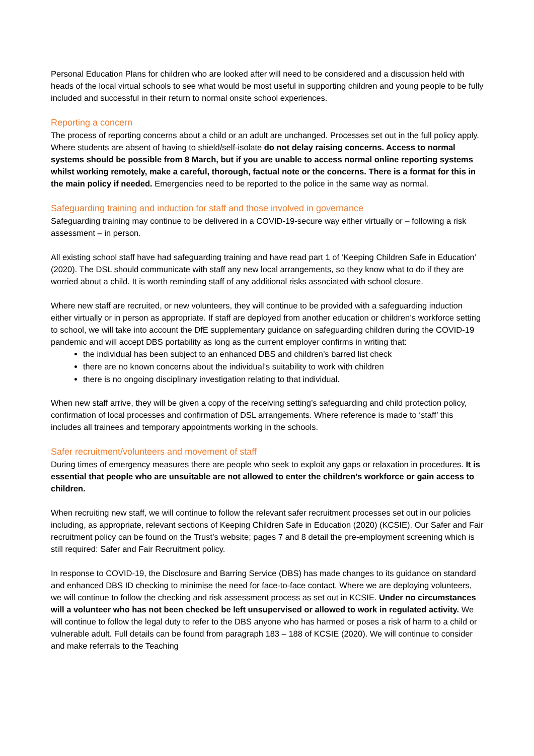Personal Education Plans for children who are looked after will need to be considered and a discussion held with heads of the local virtual schools to see what would be most useful in supporting children and young people to be fully included and successful in their return to normal onsite school experiences.
Reporting a concern
The process of reporting concerns about a child or an adult are unchanged. Processes set out in the full policy apply. Where students are absent of having to shield/self-isolate do not delay raising concerns. Access to normal systems should be possible from 8 March, but if you are unable to access normal online reporting systems whilst working remotely, make a careful, thorough, factual note or the concerns. There is a format for this in the main policy if needed. Emergencies need to be reported to the police in the same way as normal.
Safeguarding training and induction for staff and those involved in governance
Safeguarding training may continue to be delivered in a COVID-19-secure way either virtually or – following a risk assessment – in person.
All existing school staff have had safeguarding training and have read part 1 of ‘Keeping Children Safe in Education’ (2020). The DSL should communicate with staff any new local arrangements, so they know what to do if they are worried about a child. It is worth reminding staff of any additional risks associated with school closure.
Where new staff are recruited, or new volunteers, they will continue to be provided with a safeguarding induction either virtually or in person as appropriate. If staff are deployed from another education or children’s workforce setting to school, we will take into account the DfE supplementary guidance on safeguarding children during the COVID-19 pandemic and will accept DBS portability as long as the current employer confirms in writing that:
the individual has been subject to an enhanced DBS and children’s barred list check
there are no known concerns about the individual’s suitability to work with children
there is no ongoing disciplinary investigation relating to that individual.
When new staff arrive, they will be given a copy of the receiving setting’s safeguarding and child protection policy, confirmation of local processes and confirmation of DSL arrangements. Where reference is made to ‘staff’ this includes all trainees and temporary appointments working in the schools.
Safer recruitment/volunteers and movement of staff
During times of emergency measures there are people who seek to exploit any gaps or relaxation in procedures. It is essential that people who are unsuitable are not allowed to enter the children’s workforce or gain access to children.
When recruiting new staff, we will continue to follow the relevant safer recruitment processes set out in our policies including, as appropriate, relevant sections of Keeping Children Safe in Education (2020) (KCSIE). Our Safer and Fair recruitment policy can be found on the Trust’s website; pages 7 and 8 detail the pre-employment screening which is still required: Safer and Fair Recruitment policy.
In response to COVID-19, the Disclosure and Barring Service (DBS) has made changes to its guidance on standard and enhanced DBS ID checking to minimise the need for face-to-face contact. Where we are deploying volunteers, we will continue to follow the checking and risk assessment process as set out in KCSIE. Under no circumstances will a volunteer who has not been checked be left unsupervised or allowed to work in regulated activity. We will continue to follow the legal duty to refer to the DBS anyone who has harmed or poses a risk of harm to a child or vulnerable adult. Full details can be found from paragraph 183 – 188 of KCSIE (2020). We will continue to consider and make referrals to the Teaching